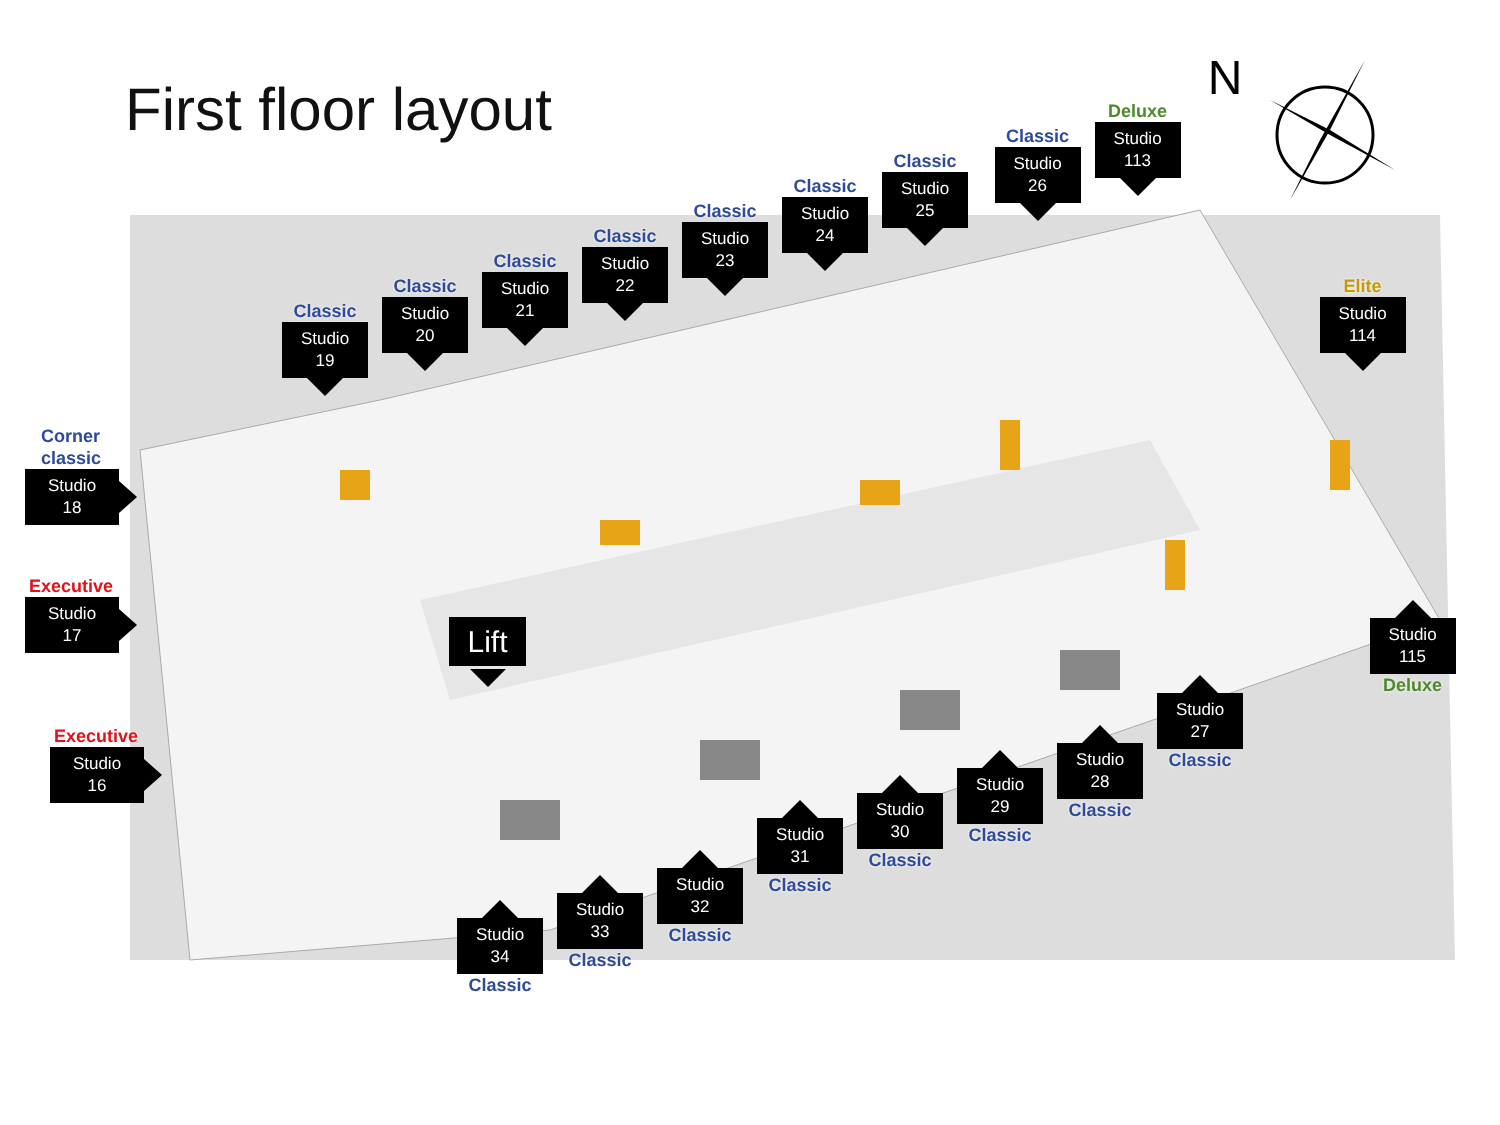First floor layout
N
Deluxe
Studio
113
Classic
Studio
26
Classic
Studio
25
Classic
Studio
24
Classic
Studio
23
Classic
Studio
22
Classic
Studio
21
Classic
Studio
20
Classic
Studio
19
Elite
Studio
114
Corner
classic
Studio
18
Executive
Studio
17
Lift
Executive
Studio
16
Studio
115
Deluxe
Studio
27
Classic
Studio
28
Classic
Studio
29
Classic
Studio
30
Classic
Studio
31
Classic
Studio
32
Classic
Studio
33
Classic
Studio
34
Classic